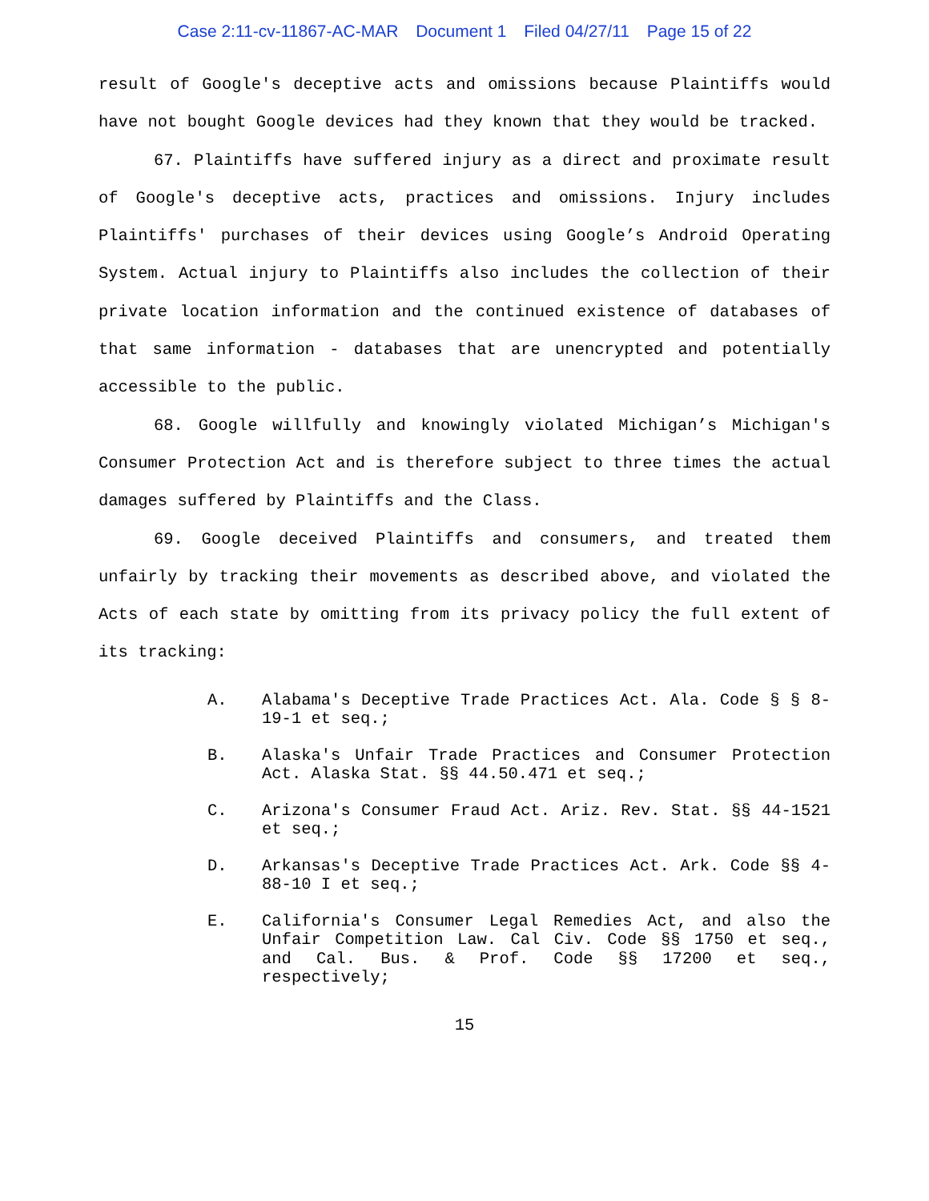Case 2:11-cv-11867-AC-MAR Document 1 Filed 04/27/11 Page 15 of 22
result of Google's deceptive acts and omissions because Plaintiffs would have not bought Google devices had they known that they would be tracked.
67. Plaintiffs have suffered injury as a direct and proximate result of Google's deceptive acts, practices and omissions. Injury includes Plaintiffs' purchases of their devices using Google’s Android Operating System. Actual injury to Plaintiffs also includes the collection of their private location information and the continued existence of databases of that same information - databases that are unencrypted and potentially accessible to the public.
68. Google willfully and knowingly violated Michigan’s Michigan's Consumer Protection Act and is therefore subject to three times the actual damages suffered by Plaintiffs and the Class.
69. Google deceived Plaintiffs and consumers, and treated them unfairly by tracking their movements as described above, and violated the Acts of each state by omitting from its privacy policy the full extent of its tracking:
A. Alabama's Deceptive Trade Practices Act. Ala. Code § § 8-19-1 et seq.;
B. Alaska's Unfair Trade Practices and Consumer Protection Act. Alaska Stat. §§ 44.50.471 et seq.;
C. Arizona's Consumer Fraud Act. Ariz. Rev. Stat. §§ 44-1521 et seq.;
D. Arkansas's Deceptive Trade Practices Act. Ark. Code §§ 4-88-10 I et seq.;
E. California's Consumer Legal Remedies Act, and also the Unfair Competition Law. Cal Civ. Code §§ 1750 et seq., and Cal. Bus. & Prof. Code §§ 17200 et seq., respectively;
15